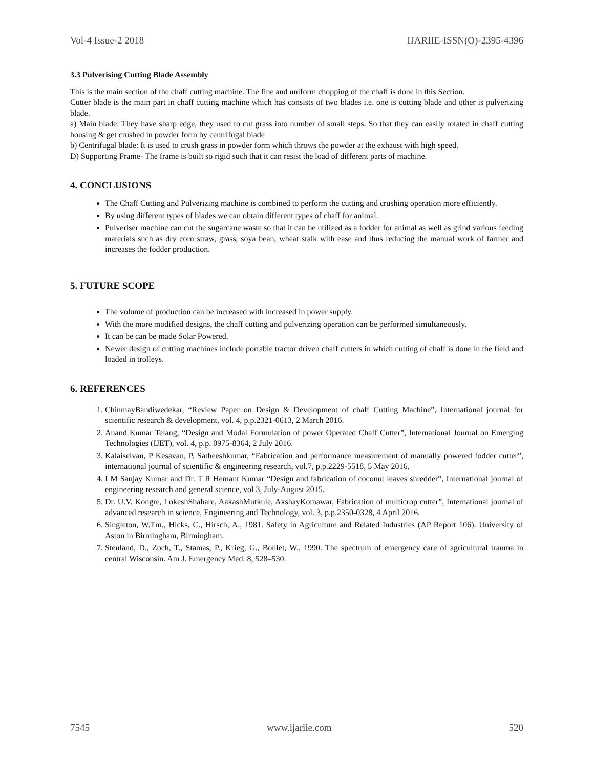Vol-4 Issue-2 2018 IJARIIE-ISSN(O)-2395-4396
3.3 Pulverising Cutting Blade Assembly
This is the main section of the chaff cutting machine. The fine and uniform chopping of the chaff is done in this Section.
Cutter blade is the main part in chaff cutting machine which has consists of two blades i.e. one is cutting blade and other is pulverizing blade.
a) Main blade: They have sharp edge, they used to cut grass into number of small steps. So that they can easily rotated in chaff cutting housing & get crushed in powder form by centrifugal blade
b) Centrifugal blade: It is used to crush grass in powder form which throws the powder at the exhaust with high speed.
D) Supporting Frame- The frame is built so rigid such that it can resist the load of different parts of machine.
4. CONCLUSIONS
The Chaff Cutting and Pulverizing machine is combined to perform the cutting and crushing operation more efficiently.
By using different types of blades we can obtain different types of chaff for animal.
Pulveriser machine can cut the sugarcane waste so that it can be utilized as a fodder for animal as well as grind various feeding materials such as dry corn straw, grass, soya bean, wheat stalk with ease and thus reducing the manual work of farmer and increases the fodder production.
5. FUTURE SCOPE
The volume of production can be increased with increased in power supply.
With the more modified designs, the chaff cutting and pulverizing operation can be performed simultaneously.
It can be can be made Solar Powered.
Newer design of cutting machines include portable tractor driven chaff cutters in which cutting of chaff is done in the field and loaded in trolleys.
6. REFERENCES
1. ChinmayBandiwedekar, “Review Paper on Design & Development of chaff Cutting Machine”, International journal for scientific research & development, vol. 4, p.p.2321-0613, 2 March 2016.
2. Anand Kumar Telang, “Design and Modal Formulation of power Operated Chaff Cutter”, International Journal on Emerging Technologies (IJET), vol. 4, p.p. 0975-8364, 2 July 2016.
3. Kalaiselvan, P Kesavan, P. Satheeshkumar, “Fabrication and performance measurement of manually powered fodder cutter”, international journal of scientific & engineering research, vol.7, p.p.2229-5518, 5 May 2016.
4. I M Sanjay Kumar and Dr. T R Hemant Kumar “Design and fabrication of coconut leaves shredder”, International journal of engineering research and general science, vol 3, July-August 2015.
5. Dr. U.V. Kongre, LokeshShahare, AakashMutkule, AkshayKomawar, Fabrication of multicrop cutter”, International journal of advanced research in science, Engineering and Technology, vol. 3, p.p.2350-0328, 4 April 2016.
6. Singleton, W.Tm., Hicks, C., Hirsch, A., 1981. Safety in Agriculture and Related Industries (AP Report 106). University of Aston in Birmingham, Birmingham.
7. Steuland, D., Zoch, T., Stamas, P., Krieg, G., Boulet, W., 1990. The spectrum of emergency care of agricultural trauma in central Wisconsin. Am J. Emergency Med. 8, 528–530.
7545 www.ijariie.com 520